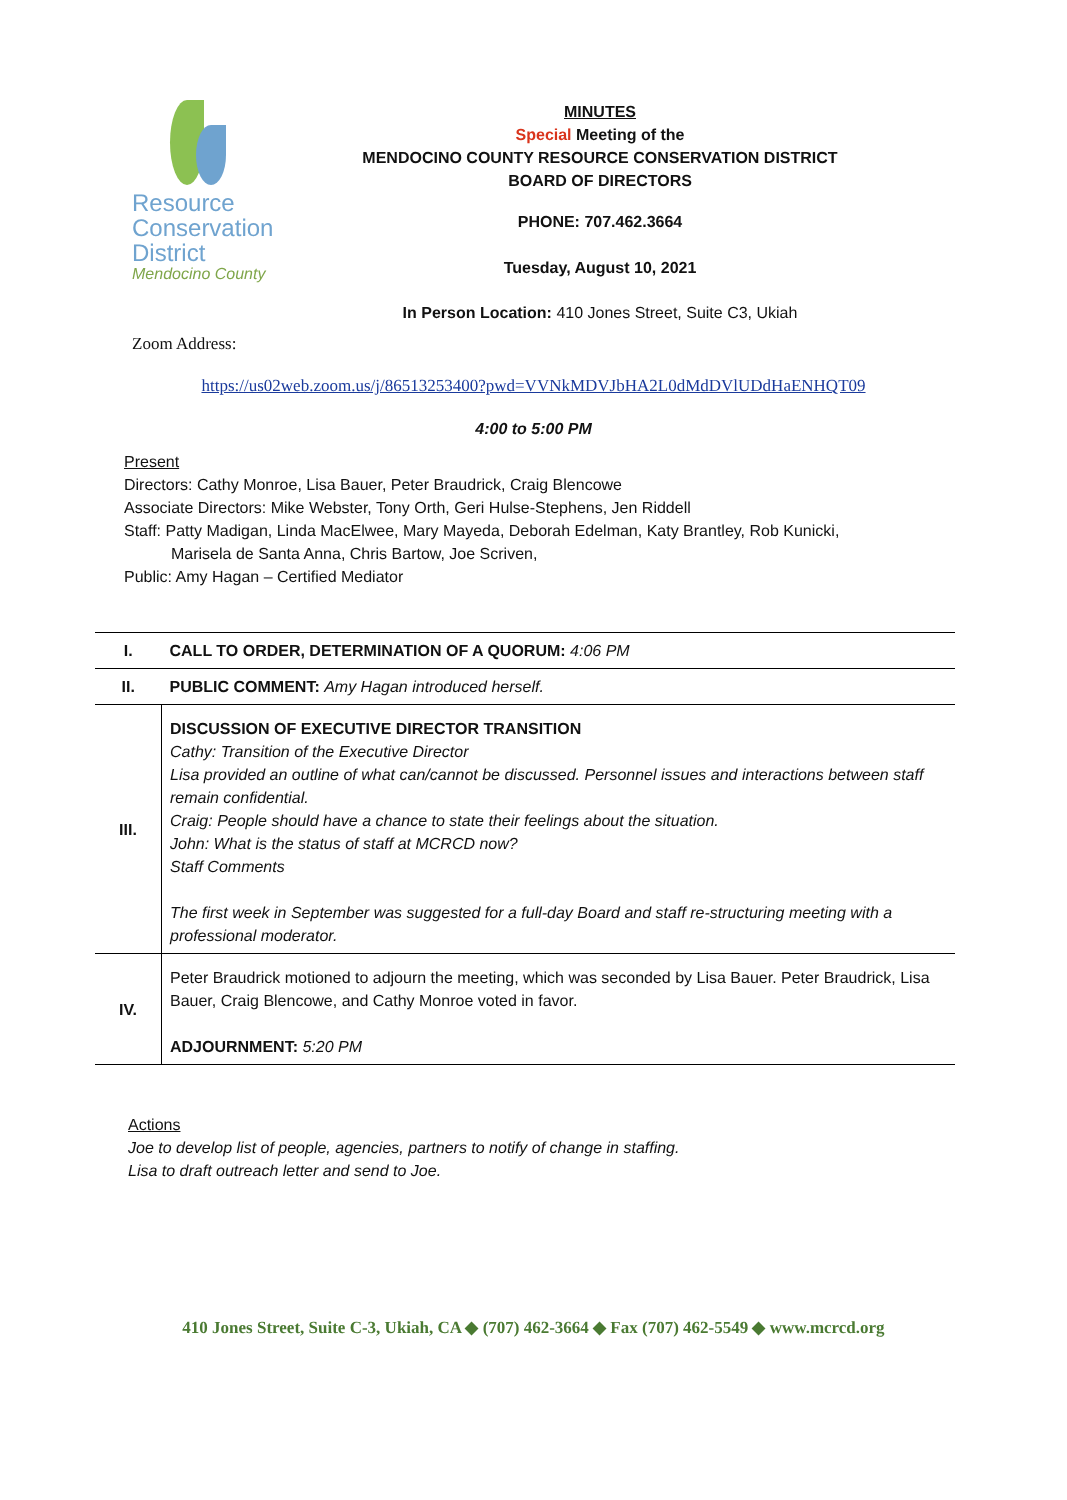Resource
Conservation
District
Mendocino County
MINUTES
Special Meeting of the
MENDOCINO COUNTY RESOURCE CONSERVATION DISTRICT
BOARD OF DIRECTORS
PHONE: 707.462.3664
Tuesday, August 10, 2021
In Person Location: 410 Jones Street, Suite C3, Ukiah
Zoom Address:
https://us02web.zoom.us/j/86513253400?pwd=VVNkMDVJbHA2L0dMdDVlUDdHaENHQT09
4:00 to 5:00 PM
Present
Directors: Cathy Monroe, Lisa Bauer, Peter Braudrick, Craig Blencowe
Associate Directors: Mike Webster, Tony Orth, Geri Hulse-Stephens, Jen Riddell
Staff: Patty Madigan, Linda MacElwee, Mary Mayeda, Deborah Edelman, Katy Brantley, Rob Kunicki,
Marisela de Santa Anna, Chris Bartow, Joe Scriven,
Public: Amy Hagan – Certified Mediator
| I. | CALL TO ORDER, DETERMINATION OF A QUORUM: 4:06 PM |
| II. | PUBLIC COMMENT: Amy Hagan introduced herself. |
| III. | DISCUSSION OF EXECUTIVE DIRECTOR TRANSITION Cathy: Transition of the Executive Director Lisa provided an outline of what can/cannot be discussed. Personnel issues and interactions between staff remain confidential. Craig: People should have a chance to state their feelings about the situation. John: What is the status of staff at MCRCD now? Staff Comments The first week in September was suggested for a full-day Board and staff re-structuring meeting with a professional moderator. |
| IV. | Peter Braudrick motioned to adjourn the meeting, which was seconded by Lisa Bauer. Peter Braudrick, Lisa Bauer, Craig Blencowe, and Cathy Monroe voted in favor. ADJOURNMENT: 5:20 PM |
Actions
Joe to develop list of people, agencies, partners to notify of change in staffing.
Lisa to draft outreach letter and send to Joe.
410 Jones Street, Suite C-3, Ukiah, CA ◆ (707) 462-3664 ◆ Fax (707) 462-5549 ◆ www.mcrcd.org